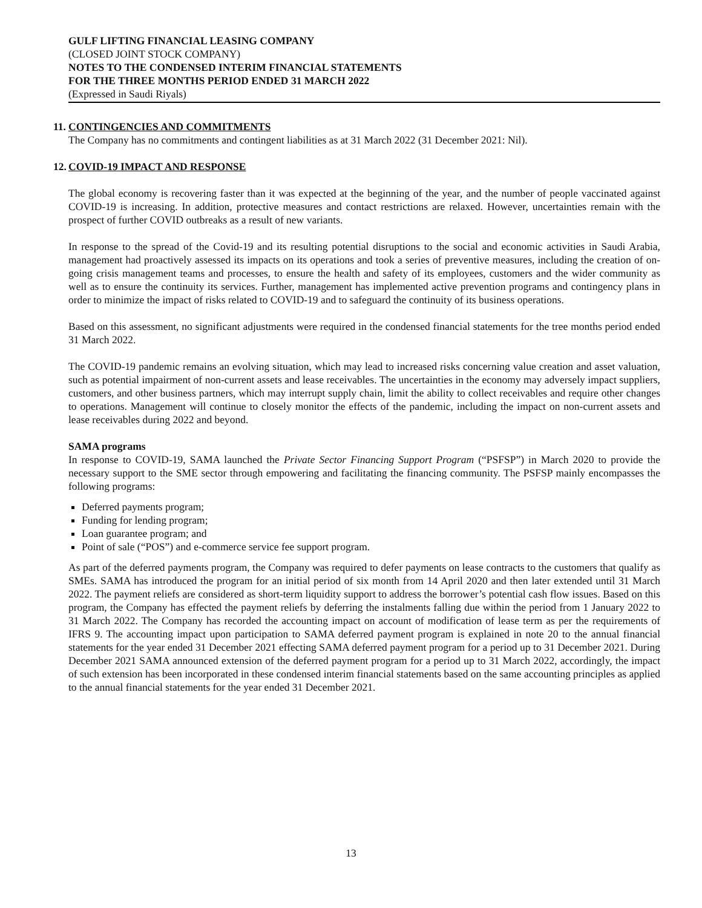GULF LIFTING FINANCIAL LEASING COMPANY
(CLOSED JOINT STOCK COMPANY)
NOTES TO THE CONDENSED INTERIM FINANCIAL STATEMENTS
FOR THE THREE MONTHS PERIOD ENDED 31 MARCH 2022
(Expressed in Saudi Riyals)
11.
CONTINGENCIES AND COMMITMENTS
The Company has no commitments and contingent liabilities as at 31 March 2022 (31 December 2021: Nil).
12.
COVID-19 IMPACT AND RESPONSE
The global economy is recovering faster than it was expected at the beginning of the year, and the number of people vaccinated against COVID-19 is increasing. In addition, protective measures and contact restrictions are relaxed. However, uncertainties remain with the prospect of further COVID outbreaks as a result of new variants.
In response to the spread of the Covid-19 and its resulting potential disruptions to the social and economic activities in Saudi Arabia, management had proactively assessed its impacts on its operations and took a series of preventive measures, including the creation of on-going crisis management teams and processes, to ensure the health and safety of its employees, customers and the wider community as well as to ensure the continuity its services. Further, management has implemented active prevention programs and contingency plans in order to minimize the impact of risks related to COVID-19 and to safeguard the continuity of its business operations.
Based on this assessment, no significant adjustments were required in the condensed financial statements for the tree months period ended 31 March 2022.
The COVID-19 pandemic remains an evolving situation, which may lead to increased risks concerning value creation and asset valuation, such as potential impairment of non-current assets and lease receivables. The uncertainties in the economy may adversely impact suppliers, customers, and other business partners, which may interrupt supply chain, limit the ability to collect receivables and require other changes to operations. Management will continue to closely monitor the effects of the pandemic, including the impact on non-current assets and lease receivables during 2022 and beyond.
SAMA programs
In response to COVID-19, SAMA launched the Private Sector Financing Support Program (“PSFSP”) in March 2020 to provide the necessary support to the SME sector through empowering and facilitating the financing community. The PSFSP mainly encompasses the following programs:
Deferred payments program;
Funding for lending program;
Loan guarantee program; and
Point of sale (“POS”) and e-commerce service fee support program.
As part of the deferred payments program, the Company was required to defer payments on lease contracts to the customers that qualify as SMEs. SAMA has introduced the program for an initial period of six month from 14 April 2020 and then later extended until 31 March 2022. The payment reliefs are considered as short-term liquidity support to address the borrower’s potential cash flow issues. Based on this program, the Company has effected the payment reliefs by deferring the instalments falling due within the period from 1 January 2022 to 31 March 2022. The Company has recorded the accounting impact on account of modification of lease term as per the requirements of IFRS 9. The accounting impact upon participation to SAMA deferred payment program is explained in note 20 to the annual financial statements for the year ended 31 December 2021 effecting SAMA deferred payment program for a period up to 31 December 2021. During December 2021 SAMA announced extension of the deferred payment program for a period up to 31 March 2022, accordingly, the impact of such extension has been incorporated in these condensed interim financial statements based on the same accounting principles as applied to the annual financial statements for the year ended 31 December 2021.
13